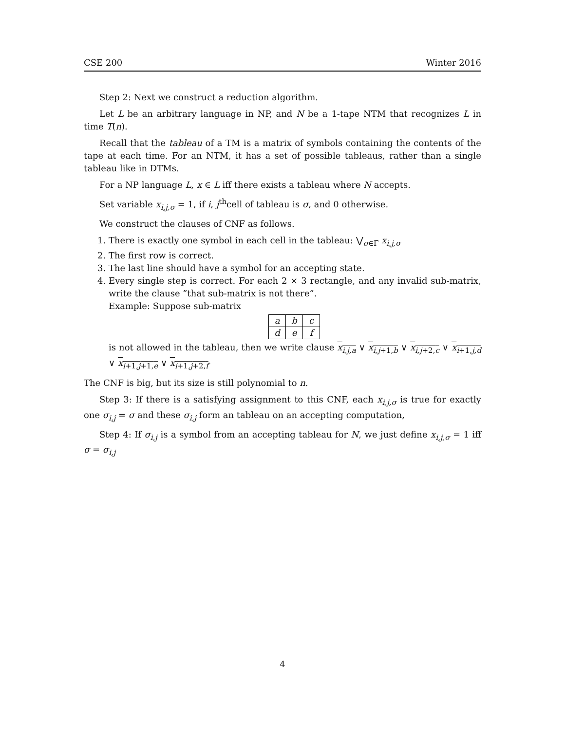CSE 200 Winter 2016
Step 2: Next we construct a reduction algorithm.
Let L be an arbitrary language in NP, and N be a 1-tape NTM that recognizes L in time T(n).
Recall that the tableau of a TM is a matrix of symbols containing the contents of the tape at each time. For an NTM, it has a set of possible tableaus, rather than a single tableau like in DTMs.
For a NP language L, x ∈ L iff there exists a tableau where N accepts.
Set variable x<sub>i,j,σ</sub> = 1, if i, j<sup>th</sup>cell of tableau is σ, and 0 otherwise.
We construct the clauses of CNF as follows.
1. There is exactly one symbol in each cell in the tableau: ⋁<sub>σ∈Γ̄</sub> x<sub>i,j,σ</sub>
2. The first row is correct.
3. The last line should have a symbol for an accepting state.
4. Every single step is correct. For each 2 × 3 rectangle, and any invalid sub-matrix, write the clause ”that sub-matrix is not there”.
Example: Suppose sub-matrix
| a | b | c |
| d | e | f |
is not allowed in the tableau, then we write clause x<sub>i,j,a</sub> ∨ x<sub>i,j+1,b</sub> ∨ x<sub>i,j+2,c</sub> ∨ x<sub>i+1,j,d</sub> ∨ x<sub>i+1,j+1,e</sub> ∨ x<sub>i+1,j+2,f</sub>
The CNF is big, but its size is still polynomial to n.
Step 3: If there is a satisfying assignment to this CNF, each x<sub>i,j,σ</sub> is true for exactly one σ<sub>i,j</sub> = σ and these σ<sub>i,j</sub> form an tableau on an accepting computation,
Step 4: If σ<sub>i,j</sub> is a symbol from an accepting tableau for N, we just define x<sub>i,j,σ</sub> = 1 iff σ = σ<sub>i,j</sub>
4